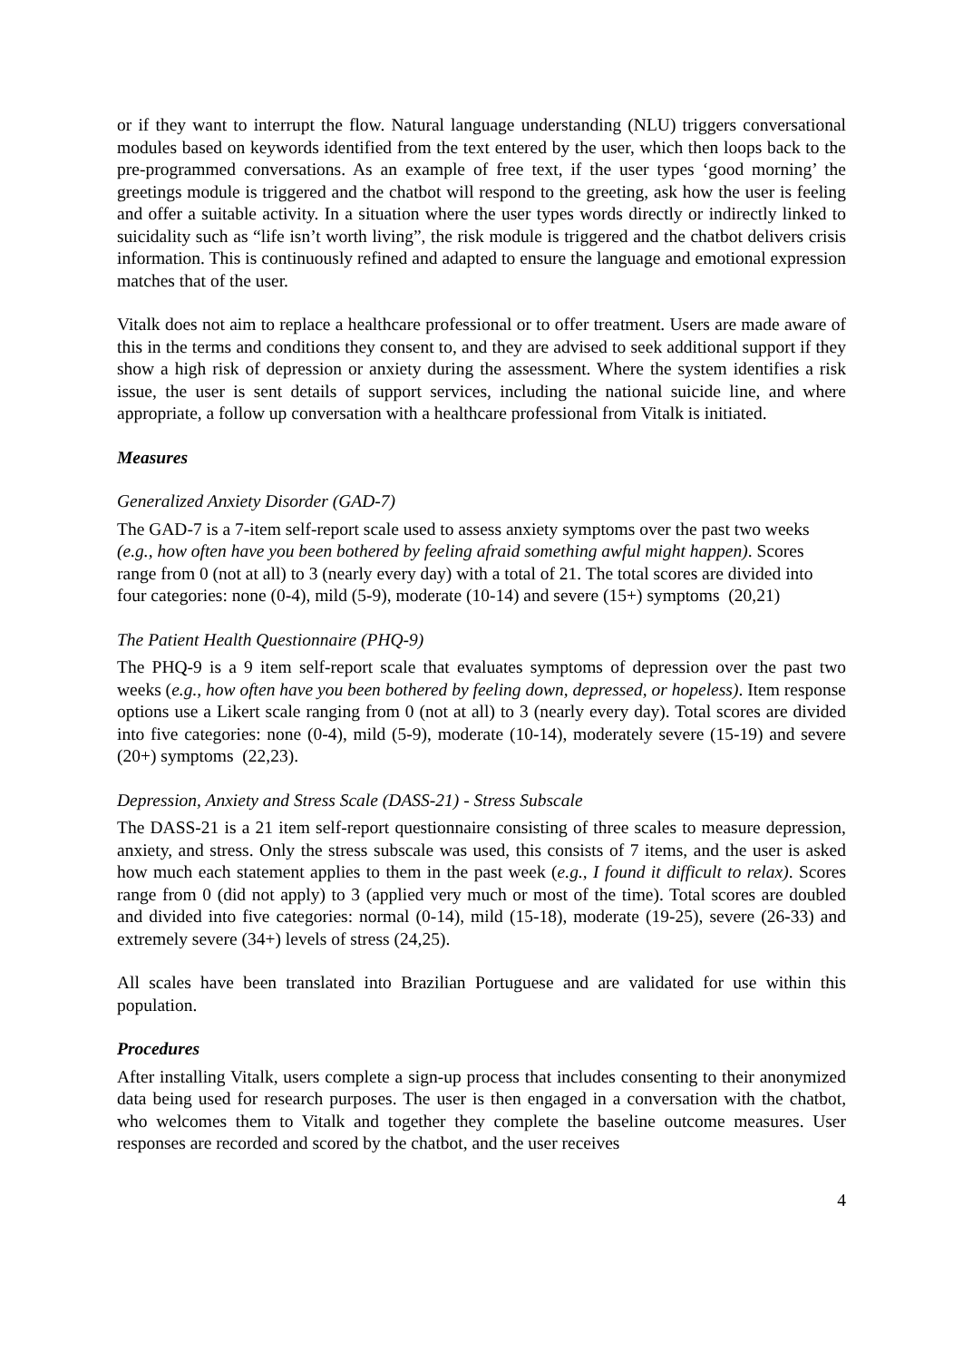or if they want to interrupt the flow. Natural language understanding (NLU) triggers conversational modules based on keywords identified from the text entered by the user, which then loops back to the pre-programmed conversations. As an example of free text, if the user types ‘good morning’ the greetings module is triggered and the chatbot will respond to the greeting, ask how the user is feeling and offer a suitable activity. In a situation where the user types words directly or indirectly linked to suicidality such as “life isn’t worth living”, the risk module is triggered and the chatbot delivers crisis information. This is continuously refined and adapted to ensure the language and emotional expression matches that of the user.
Vitalk does not aim to replace a healthcare professional or to offer treatment. Users are made aware of this in the terms and conditions they consent to, and they are advised to seek additional support if they show a high risk of depression or anxiety during the assessment. Where the system identifies a risk issue, the user is sent details of support services, including the national suicide line, and where appropriate, a follow up conversation with a healthcare professional from Vitalk is initiated.
Measures
Generalized Anxiety Disorder (GAD-7)
The GAD-7 is a 7-item self-report scale used to assess anxiety symptoms over the past two weeks (e.g., how often have you been bothered by feeling afraid something awful might happen). Scores range from 0 (not at all) to 3 (nearly every day) with a total of 21. The total scores are divided into four categories: none (0-4), mild (5-9), moderate (10-14) and severe (15+) symptoms (20,21)
The Patient Health Questionnaire (PHQ-9)
The PHQ-9 is a 9 item self-report scale that evaluates symptoms of depression over the past two weeks (e.g., how often have you been bothered by feeling down, depressed, or hopeless). Item response options use a Likert scale ranging from 0 (not at all) to 3 (nearly every day). Total scores are divided into five categories: none (0-4), mild (5-9), moderate (10-14), moderately severe (15-19) and severe (20+) symptoms (22,23).
Depression, Anxiety and Stress Scale (DASS-21) - Stress Subscale
The DASS-21 is a 21 item self-report questionnaire consisting of three scales to measure depression, anxiety, and stress. Only the stress subscale was used, this consists of 7 items, and the user is asked how much each statement applies to them in the past week (e.g., I found it difficult to relax). Scores range from 0 (did not apply) to 3 (applied very much or most of the time). Total scores are doubled and divided into five categories: normal (0-14), mild (15-18), moderate (19-25), severe (26-33) and extremely severe (34+) levels of stress (24,25).
All scales have been translated into Brazilian Portuguese and are validated for use within this population.
Procedures
After installing Vitalk, users complete a sign-up process that includes consenting to their anonymized data being used for research purposes. The user is then engaged in a conversation with the chatbot, who welcomes them to Vitalk and together they complete the baseline outcome measures. User responses are recorded and scored by the chatbot, and the user receives
4